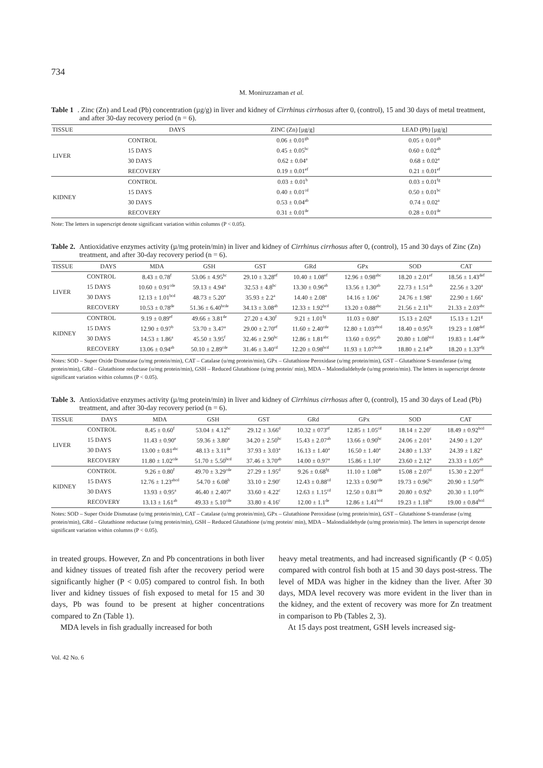734
M. Moniruzzaman et al.
Table 1. Zinc (Zn) and Lead (Pb) concentration (µg/g) in liver and kidney of Cirrhinus cirrhosus after 0, (control), 15 and 30 days of metal treatment, and after 30-day recovery period (n = 6).
| TISSUE | DAYS | ZINC (Zn) [µg/g] | LEAD (Pb) [µg/g] |
| --- | --- | --- | --- |
| LIVER | CONTROL | 0.06 ± 0.01<sup>gh</sup> | 0.05 ± 0.01<sup>gh</sup> |
| | 15 DAYS | 0.45 ± 0.05<sup>bc</sup> | 0.60 ± 0.02<sup>ab</sup> |
| | 30 DAYS | 0.62 ± 0.04<sup>a</sup> | 0.68 ± 0.02<sup>a</sup> |
| | RECOVERY | 0.19 ± 0.01<sup>ef</sup> | 0.21 ± 0.01<sup>ef</sup> |
| KIDNEY | CONTROL | 0.03 ± 0.01<sup>h</sup> | 0.03 ± 0.01<sup>fg</sup> |
| | 15 DAYS | 0.40 ± 0.01<sup>cd</sup> | 0.50 ± 0.01<sup>bc</sup> |
| | 30 DAYS | 0.53 ± 0.04<sup>ab</sup> | 0.74 ± 0.02<sup>a</sup> |
| | RECOVERY | 0.31 ± 0.01<sup>de</sup> | 0.28 ± 0.01<sup>de</sup> |
Note: The letters in superscript denote significant variation within columns (P < 0.05).
Table 2. Antioxidative enzymes activity (µ/mg protein/min) in liver and kidney of Cirrhinus cirrhosus after 0, (control), 15 and 30 days of Zinc (Zn) treatment, and after 30-day recovery period (n = 6).
| TISSUE | DAYS | MDA | GSH | GST | GRd | GPx | SOD | CAT |
| --- | --- | --- | --- | --- | --- | --- | --- | --- |
| LIVER | CONTROL | 8.43 ± 0.78<sup>f</sup> | 53.06 ± 4.95<sup>bc</sup> | 29.10 ± 3.28<sup>ef</sup> | 10.40 ± 1.08<sup>ef</sup> | 12.96 ± 0.98<sup>abc</sup> | 18.20 ± 2.01<sup>ef</sup> | 18.56 ± 1.43<sup>def</sup> |
| | 15 DAYS | 10.60 ± 0.91<sup>cde</sup> | 59.13 ± 4.94<sup>a</sup> | 32.53 ± 4.8<sup>bc</sup> | 13.30 ± 0.96<sup>ab</sup> | 13.56 ± 1.30<sup>ab</sup> | 22.73 ± 1.51<sup>ab</sup> | 22.56 ± 3.20<sup>a</sup> |
| | 30 DAYS | 12.13 ± 1.01<sup>bcd</sup> | 48.73 ± 5.20<sup>e</sup> | 35.93 ± 2.2<sup>a</sup> | 14.40 ± 2.08<sup>a</sup> | 14.16 ± 1.06<sup>a</sup> | 24.76 ± 1.98<sup>a</sup> | 22.90 ± 1.66<sup>a</sup> |
| | RECOVERY | 10.53 ± 0.78<sup>de</sup> | 51.36 ± 6.40<sup>bcde</sup> | 34.13 ± 3.08<sup>ab</sup> | 12.33 ± 1.92<sup>bcd</sup> | 13.20 ± 0.88<sup>abc</sup> | 21.56 ± 2.11<sup>bc</sup> | 21.33 ± 2.03<sup>abc</sup> |
| KIDNEY | CONTROL | 9.19 ± 0.89<sup>ef</sup> | 49.66 ± 3.81<sup>de</sup> | 27.20 ± 4.30<sup>f</sup> | 9.21 ± 1.01<sup>fg</sup> | 11.03 ± 0.80<sup>e</sup> | 15.13 ± 2.02<sup>g</sup> | 15.13 ± 1.21<sup>g</sup> |
| | 15 DAYS | 12.90 ± 0.97<sup>b</sup> | 53.70 ± 3.47<sup>a</sup> | 29.00 ± 2.70<sup>ef</sup> | 11.60 ± 2.40<sup>cde</sup> | 12.80 ± 1.03<sup>abcd</sup> | 18.40 ± 0.95<sup>fg</sup> | 19.23 ± 1.08<sup>def</sup> |
| | 30 DAYS | 14.53 ± 1.86<sup>a</sup> | 45.50 ± 3.95<sup>f</sup> | 32.46 ± 2.90<sup>bc</sup> | 12.86 ± 1.81<sup>abc</sup> | 13.60 ± 0.95<sup>ab</sup> | 20.80 ± 1.08<sup>bcd</sup> | 19.83 ± 1.44<sup>cde</sup> |
| | RECOVERY | 13.06 ± 0.94<sup>ab</sup> | 50.10 ± 2.89<sup>cde</sup> | 31.46 ± 3.40<sup>cd</sup> | 12.20 ± 0.98<sup>bcd</sup> | 11.93 ± 1.07<sup>bcde</sup> | 18.80 ± 2.14<sup>de</sup> | 18.20 ± 1.33<sup>efg</sup> |
Notes: SOD – Super Oxide Dismutase (u/mg protein/min), CAT – Catalase (u/mg protein/min), GPx – Glutathione Peroxidase (u/mg protein/min), GST – Glutathione S-transferase (u/mg protein/min), GRd – Glutathione reductase (u/mg protein/min), GSH – Reduced Glutathione (u/mg protein/ min), MDA – Malondialdehyde (u/mg protein/min). The letters in superscript denote significant variation within columns (P < 0.05).
Table 3. Antioxidative enzymes activity (µ/mg protein/min) in liver and kidney of Cirrhinus cirrhosus after 0, (control), 15 and 30 days of Lead (Pb) treatment, and after 30-day recovery period (n = 6).
| TISSUE | DAYS | MDA | GSH | GST | GRd | GPx | SOD | CAT |
| --- | --- | --- | --- | --- | --- | --- | --- | --- |
| LIVER | CONTROL | 8.45 ± 0.60<sup>f</sup> | 53.04 ± 4.12<sup>bc</sup> | 29.12 ± 3.66<sup>d</sup> | 10.32 ± 073<sup>ef</sup> | 12.85 ± 1.05<sup>cd</sup> | 18.14 ± 2.20<sup>c</sup> | 18.49 ± 0.92<sup>bcd</sup> |
| | 15 DAYS | 11.43 ± 0.90<sup>e</sup> | 59.36 ± 3.80<sup>a</sup> | 34.20 ± 2.50<sup>bc</sup> | 15.43 ± 2.07<sup>ab</sup> | 13.66 ± 0.90<sup>bc</sup> | 24.06 ± 2.01<sup>a</sup> | 24.90 ± 1.20<sup>a</sup> |
| | 30 DAYS | 13.00 ± 0.81<sup>abc</sup> | 48.13 ± 3.11<sup>de</sup> | 37.93 ± 3.03<sup>a</sup> | 16.13 ± 1.40<sup>a</sup> | 16.50 ± 1.40<sup>a</sup> | 24.80 ± 1.33<sup>a</sup> | 24.39 ± 1.82<sup>a</sup> |
| | RECOVERY | 11.80 ± 1.02<sup>cde</sup> | 51.70 ± 5.50<sup>bcd</sup> | 37.46 ± 3.70<sup>ab</sup> | 14.00 ± 0.97<sup>a</sup> | 15.86 ± 1.10<sup>a</sup> | 23.60 ± 2.12<sup>a</sup> | 23.33 ± 1.05<sup>ab</sup> |
| KIDNEY | CONTROL | 9.26 ± 0.80<sup>f</sup> | 49.70 ± 3.29<sup>cde</sup> | 27.29 ± 1.95<sup>d</sup> | 9.26 ± 0.68<sup>fg</sup> | 11.10 ± 1.08<sup>de</sup> | 15.08 ± 2.07<sup>d</sup> | 15.30 ± 2.20<sup>cd</sup> |
| | 15 DAYS | 12.76 ± 1.23<sup>abcd</sup> | 54.70 ± 6.08<sup>b</sup> | 33.10 ± 2.90<sup>c</sup> | 12.43 ± 0.88<sup>cd</sup> | 12.33 ± 0.90<sup>cde</sup> | 19.73 ± 0.96<sup>bc</sup> | 20.90 ± 1.50<sup>abc</sup> |
| | 30 DAYS | 13.93 ± 0.95<sup>a</sup> | 46.40 ± 2.407<sup>e</sup> | 33.60 ± 4.22<sup>c</sup> | 12.63 ± 1.15<sup>cd</sup> | 12.50 ± 0.81<sup>cde</sup> | 20.80 ± 0.92<sup>b</sup> | 20.30 ± 1.10<sup>abc</sup> |
| | RECOVERY | 13.13 ± 1.61<sup>ab</sup> | 49.33 ± 5.10<sup>cde</sup> | 33.80 ± 4.16<sup>c</sup> | 12.00 ± 1.1<sup>de</sup> | 12.86 ± 1.41<sup>bcd</sup> | 19.23 ± 1.18<sup>bc</sup> | 19.00 ± 0.84<sup>bcd</sup> |
Notes: SOD – Super Oxide Dismutase (u/mg protein/min), CAT – Catalase (u/mg protein/min), GPx – Glutathione Peroxidase (u/mg protein/min), GST – Glutathione S-transferase (u/mg protein/min), GRd – Glutathione reductase (u/mg protein/min), GSH – Reduced Glutathione (u/mg protein/ min), MDA – Malondialdehyde (u/mg protein/min). The letters in superscript denote significant variation within columns (P < 0.05).
in treated groups. However, Zn and Pb concentrations in both liver and kidney tissues of treated fish after the recovery period were significantly higher (P < 0.05) compared to control fish. In both liver and kidney tissues of fish exposed to metal for 15 and 30 days, Pb was found to be present at higher concentrations compared to Zn (Table 1).
MDA levels in fish gradually increased for both
heavy metal treatments, and had increased significantly (P < 0.05) compared with control fish both at 15 and 30 days post-stress. The level of MDA was higher in the kidney than the liver. After 30 days, MDA level recovery was more evident in the liver than in the kidney, and the extent of recovery was more for Zn treatment in comparison to Pb (Tables 2, 3).
At 15 days post treatment, GSH levels increased sig-
Vol. 42 No. 6